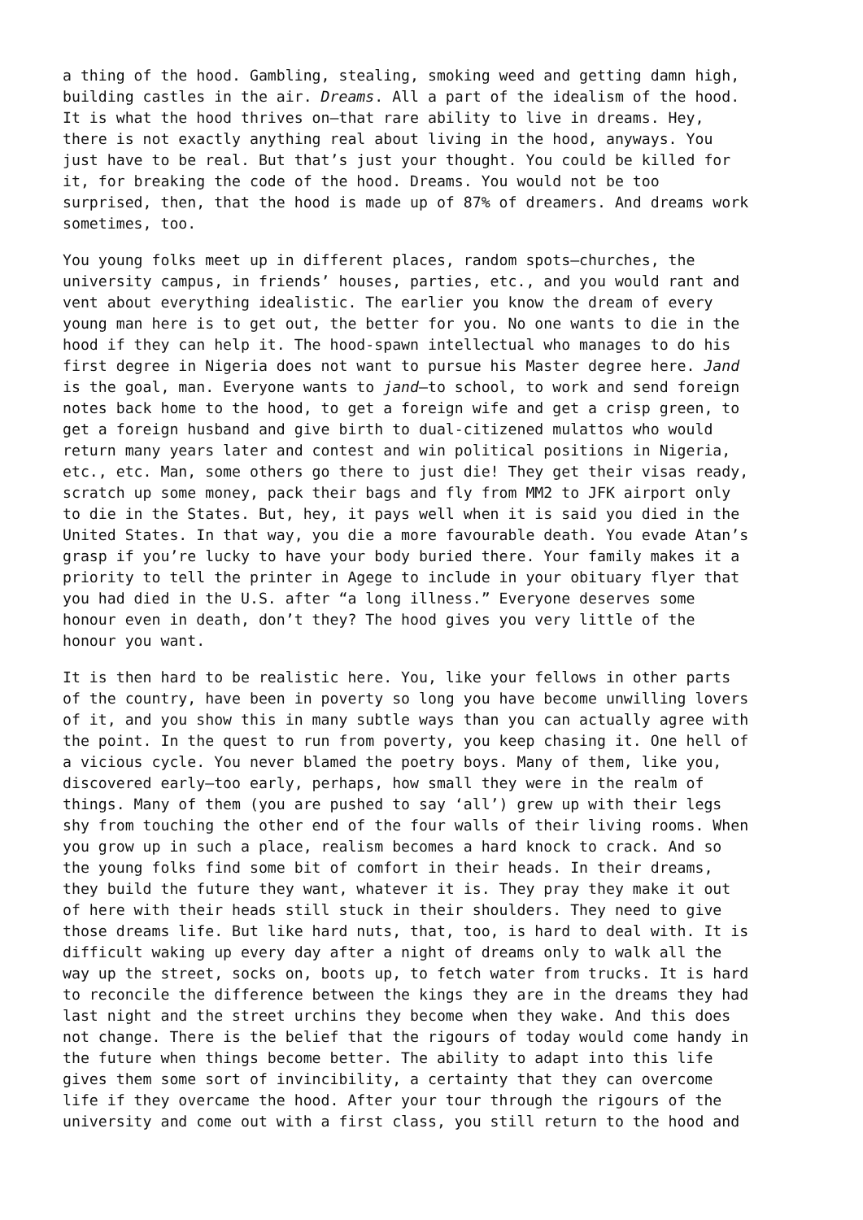a thing of the hood. Gambling, stealing, smoking weed and getting damn high, building castles in the air. Dreams. All a part of the idealism of the hood. It is what the hood thrives on—that rare ability to live in dreams. Hey, there is not exactly anything real about living in the hood, anyways. You just have to be real. But that’s just your thought. You could be killed for it, for breaking the code of the hood. Dreams. You would not be too surprised, then, that the hood is made up of 87% of dreamers. And dreams work sometimes, too.
You young folks meet up in different places, random spots—churches, the university campus, in friends’ houses, parties, etc., and you would rant and vent about everything idealistic. The earlier you know the dream of every young man here is to get out, the better for you. No one wants to die in the hood if they can help it. The hood-spawn intellectual who manages to do his first degree in Nigeria does not want to pursue his Master degree here. Jand is the goal, man. Everyone wants to jand—to school, to work and send foreign notes back home to the hood, to get a foreign wife and get a crisp green, to get a foreign husband and give birth to dual-citizened mulattos who would return many years later and contest and win political positions in Nigeria, etc., etc. Man, some others go there to just die! They get their visas ready, scratch up some money, pack their bags and fly from MM2 to JFK airport only to die in the States. But, hey, it pays well when it is said you died in the United States. In that way, you die a more favourable death. You evade Atan’s grasp if you’re lucky to have your body buried there. Your family makes it a priority to tell the printer in Agege to include in your obituary flyer that you had died in the U.S. after “a long illness.” Everyone deserves some honour even in death, don’t they? The hood gives you very little of the honour you want.
It is then hard to be realistic here. You, like your fellows in other parts of the country, have been in poverty so long you have become unwilling lovers of it, and you show this in many subtle ways than you can actually agree with the point. In the quest to run from poverty, you keep chasing it. One hell of a vicious cycle. You never blamed the poetry boys. Many of them, like you, discovered early—too early, perhaps, how small they were in the realm of things. Many of them (you are pushed to say ‘all’) grew up with their legs shy from touching the other end of the four walls of their living rooms. When you grow up in such a place, realism becomes a hard knock to crack. And so the young folks find some bit of comfort in their heads. In their dreams, they build the future they want, whatever it is. They pray they make it out of here with their heads still stuck in their shoulders. They need to give those dreams life. But like hard nuts, that, too, is hard to deal with. It is difficult waking up every day after a night of dreams only to walk all the way up the street, socks on, boots up, to fetch water from trucks. It is hard to reconcile the difference between the kings they are in the dreams they had last night and the street urchins they become when they wake. And this does not change. There is the belief that the rigours of today would come handy in the future when things become better. The ability to adapt into this life gives them some sort of invincibility, a certainty that they can overcome life if they overcame the hood. After your tour through the rigours of the university and come out with a first class, you still return to the hood and